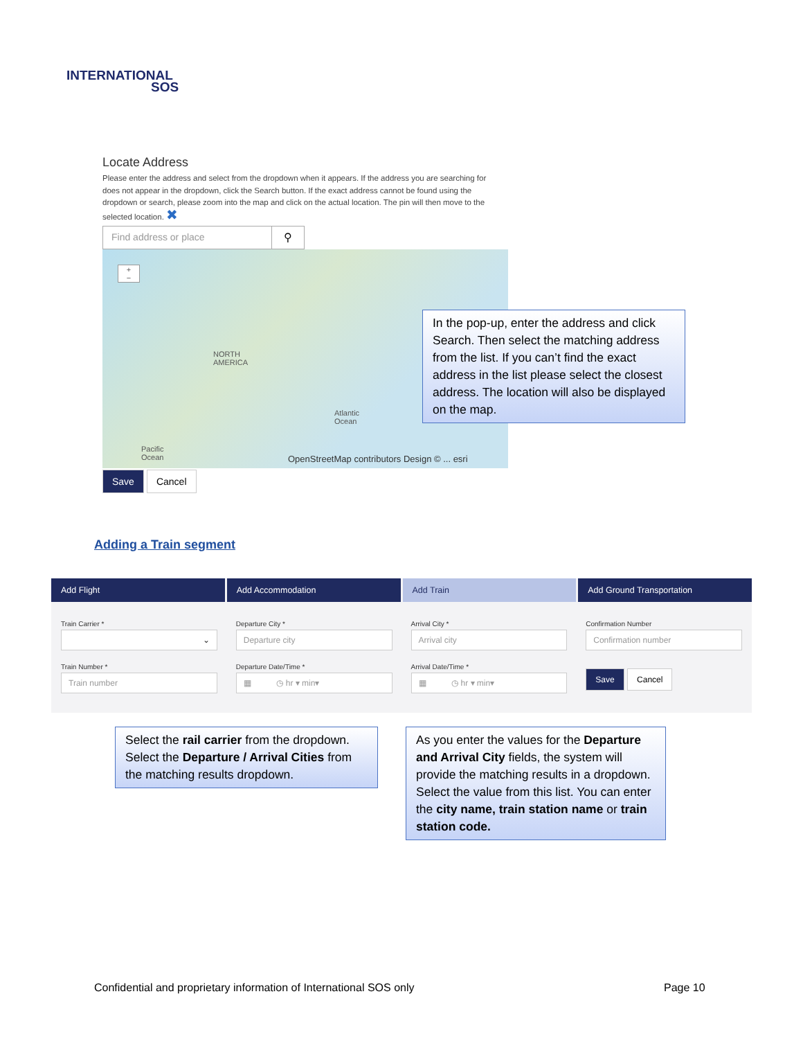INTERNATIONAL
SOS
Locate Address
Please enter the address and select from the dropdown when it appears. If the address you are searching for does not appear in the dropdown, click the Search button. If the exact address cannot be found using the dropdown or search, please zoom into the map and click on the actual location. The pin will then move to the selected location. ✖
Find address or place ⚲
+
−
NORTH
AMERICA
Atlantic
Ocean
Pacific
Ocean
OpenStreetMap contributors Design © ... esri
Save Cancel
In the pop-up, enter the address and click Search. Then select the matching address from the list. If you can’t find the exact address in the list please select the closest address. The location will also be displayed on the map.
Adding a Train segment
Add Flight Add Accommodation Add Train Add Ground Transportation
Train Carrier *
⌄
Train Number *
Train number
Departure City *
Departure city
Departure Date/Time *
▦ ◷ hr ▾ min▾
Arrival City *
Arrival city
Arrival Date/Time *
▦ ◷ hr ▾ min▾
Confirmation Number
Confirmation number
Save Cancel
Select the rail carrier from the dropdown. Select the Departure / Arrival Cities from the matching results dropdown.
As you enter the values for the Departure and Arrival City fields, the system will provide the matching results in a dropdown. Select the value from this list. You can enter the city name, train station name or train station code.
Confidential and proprietary information of International SOS only
Page 10